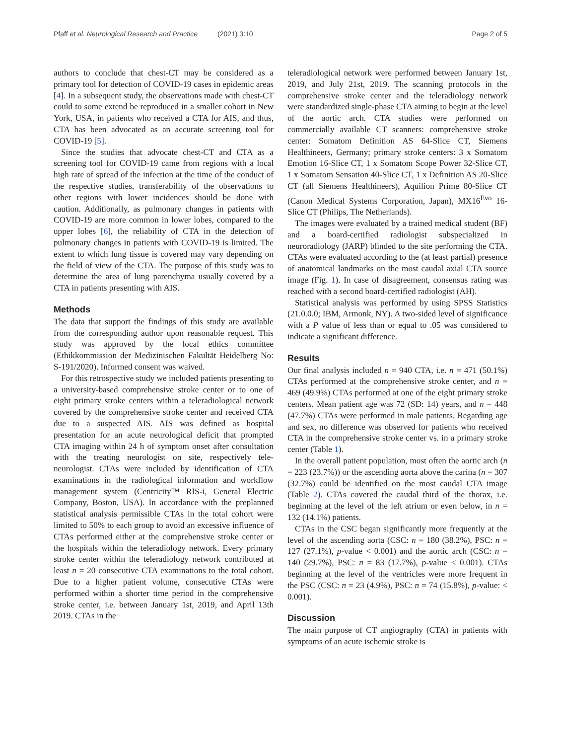Pfaff et al. Neurological Research and Practice (2021) 3:10
Page 2 of 5
authors to conclude that chest-CT may be considered as a primary tool for detection of COVID-19 cases in epidemic areas [4]. In a subsequent study, the observations made with chest-CT could to some extend be reproduced in a smaller cohort in New York, USA, in patients who received a CTA for AIS, and thus, CTA has been advocated as an accurate screening tool for COVID-19 [5].
Since the studies that advocate chest-CT and CTA as a screening tool for COVID-19 came from regions with a local high rate of spread of the infection at the time of the conduct of the respective studies, transferability of the observations to other regions with lower incidences should be done with caution. Additionally, as pulmonary changes in patients with COVID-19 are more common in lower lobes, compared to the upper lobes [6], the reliability of CTA in the detection of pulmonary changes in patients with COVID-19 is limited. The extent to which lung tissue is covered may vary depending on the field of view of the CTA. The purpose of this study was to determine the area of lung parenchyma usually covered by a CTA in patients presenting with AIS.
Methods
The data that support the findings of this study are available from the corresponding author upon reasonable request. This study was approved by the local ethics committee (Ethikkommission der Medizinischen Fakultät Heidelberg No: S-191/2020). Informed consent was waived.
For this retrospective study we included patients presenting to a university-based comprehensive stroke center or to one of eight primary stroke centers within a teleradiological network covered by the comprehensive stroke center and received CTA due to a suspected AIS. AIS was defined as hospital presentation for an acute neurological deficit that prompted CTA imaging within 24 h of symptom onset after consultation with the treating neurologist on site, respectively tele-neurologist. CTAs were included by identification of CTA examinations in the radiological information and workflow management system (Centricity™ RIS-i, General Electric Company, Boston, USA). In accordance with the preplanned statistical analysis permissible CTAs in the total cohort were limited to 50% to each group to avoid an excessive influence of CTAs performed either at the comprehensive stroke center or the hospitals within the teleradiology network. Every primary stroke center within the teleradiology network contributed at least n = 20 consecutive CTA examinations to the total cohort. Due to a higher patient volume, consecutive CTAs were performed within a shorter time period in the comprehensive stroke center, i.e. between January 1st, 2019, and April 13th 2019. CTAs in the
teleradiological network were performed between January 1st, 2019, and July 21st, 2019. The scanning protocols in the comprehensive stroke center and the teleradiology network were standardized single-phase CTA aiming to begin at the level of the aortic arch. CTA studies were performed on commercially available CT scanners: comprehensive stroke center: Somatom Definition AS 64-Slice CT, Siemens Healthineers, Germany; primary stroke centers: 3 x Somatom Emotion 16-Slice CT, 1 x Somatom Scope Power 32-Slice CT, 1 x Somatom Sensation 40-Slice CT, 1 x Definition AS 20-Slice CT (all Siemens Healthineers), Aquilion Prime 80-Slice CT (Canon Medical Systems Corporation, Japan), MX16<sup>Evo</sup> 16-Slice CT (Philips, The Netherlands).
The images were evaluated by a trained medical student (BF) and a board-certified radiologist subspecialized in neuroradiology (JARP) blinded to the site performing the CTA. CTAs were evaluated according to the (at least partial) presence of anatomical landmarks on the most caudal axial CTA source image (Fig. 1). In case of disagreement, consensus rating was reached with a second board-certified radiologist (AH).
Statistical analysis was performed by using SPSS Statistics (21.0.0.0; IBM, Armonk, NY). A two-sided level of significance with a P value of less than or equal to .05 was considered to indicate a significant difference.
Results
Our final analysis included n = 940 CTA, i.e. n = 471 (50.1%) CTAs performed at the comprehensive stroke center, and n = 469 (49.9%) CTAs performed at one of the eight primary stroke centers. Mean patient age was 72 (SD: 14) years, and n = 448 (47.7%) CTAs were performed in male patients. Regarding age and sex, no difference was observed for patients who received CTA in the comprehensive stroke center vs. in a primary stroke center (Table 1).
In the overall patient population, most often the aortic arch (n = 223 (23.7%)) or the ascending aorta above the carina (n = 307 (32.7%) could be identified on the most caudal CTA image (Table 2). CTAs covered the caudal third of the thorax, i.e. beginning at the level of the left atrium or even below, in n = 132 (14.1%) patients.
CTAs in the CSC began significantly more frequently at the level of the ascending aorta (CSC: n = 180 (38.2%), PSC: n = 127 (27.1%), p-value < 0.001) and the aortic arch (CSC: n = 140 (29.7%), PSC: n = 83 (17.7%), p-value < 0.001). CTAs beginning at the level of the ventricles were more frequent in the PSC (CSC: n = 23 (4.9%), PSC: n = 74 (15.8%), p-value: < 0.001).
Discussion
The main purpose of CT angiography (CTA) in patients with symptoms of an acute ischemic stroke is